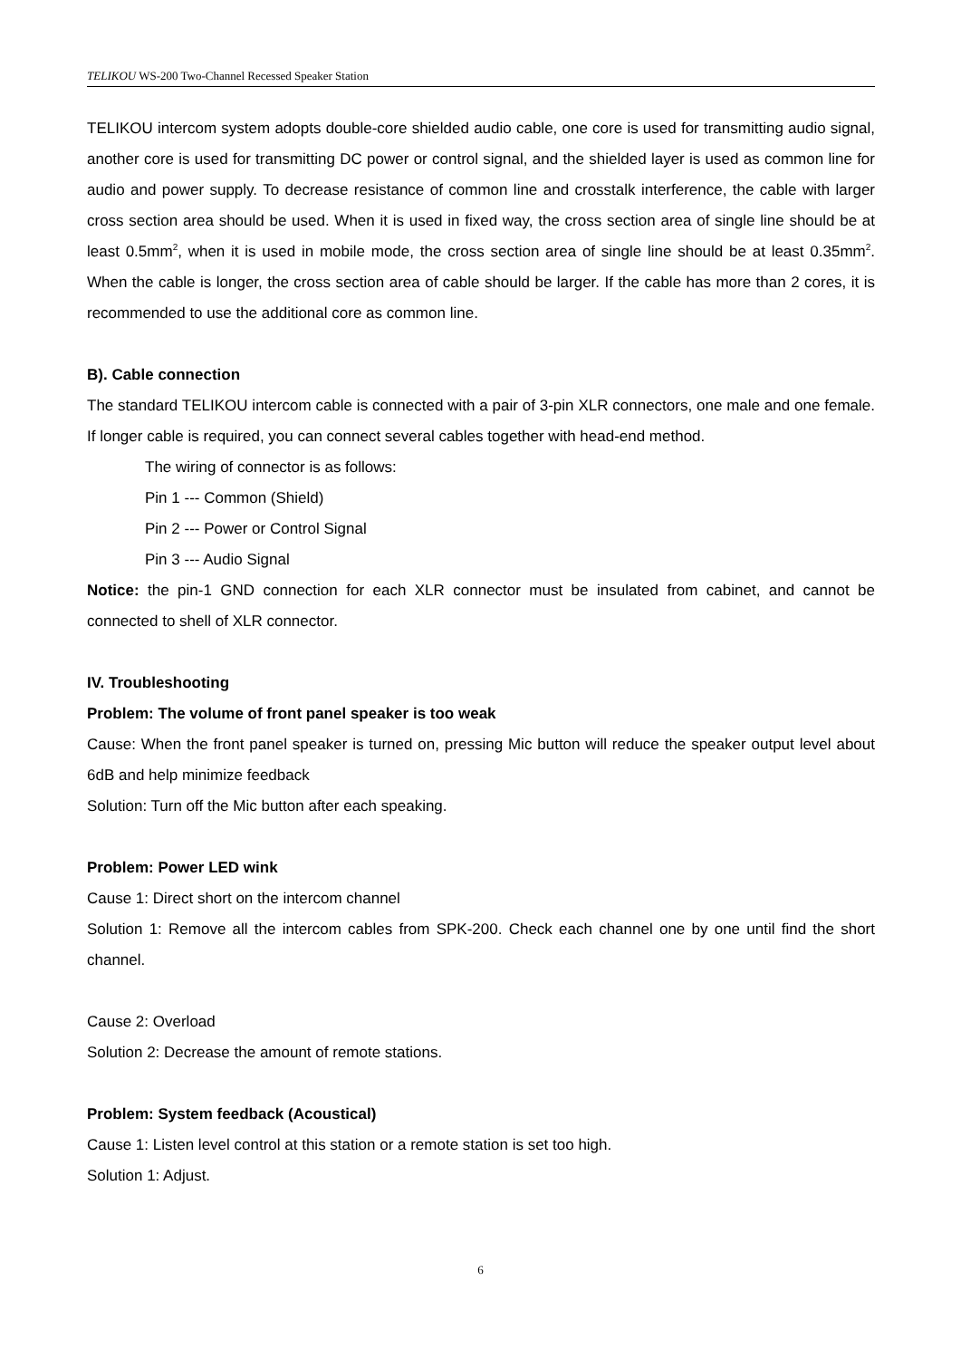TELIKOU WS-200 Two-Channel Recessed Speaker Station
TELIKOU intercom system adopts double-core shielded audio cable, one core is used for transmitting audio signal, another core is used for transmitting DC power or control signal, and the shielded layer is used as common line for audio and power supply. To decrease resistance of common line and crosstalk interference, the cable with larger cross section area should be used. When it is used in fixed way, the cross section area of single line should be at least 0.5mm<sup>2</sup>, when it is used in mobile mode, the cross section area of single line should be at least 0.35mm<sup>2</sup>. When the cable is longer, the cross section area of cable should be larger. If the cable has more than 2 cores, it is recommended to use the additional core as common line.
B). Cable connection
The standard TELIKOU intercom cable is connected with a pair of 3-pin XLR connectors, one male and one female. If longer cable is required, you can connect several cables together with head-end method.
The wiring of connector is as follows:
Pin 1 --- Common (Shield)
Pin 2 --- Power or Control Signal
Pin 3 --- Audio Signal
Notice: the pin-1 GND connection for each XLR connector must be insulated from cabinet, and cannot be connected to shell of XLR connector.
IV. Troubleshooting
Problem: The volume of front panel speaker is too weak
Cause: When the front panel speaker is turned on, pressing Mic button will reduce the speaker output level about 6dB and help minimize feedback
Solution: Turn off the Mic button after each speaking.
Problem: Power LED wink
Cause 1: Direct short on the intercom channel
Solution 1: Remove all the intercom cables from SPK-200. Check each channel one by one until find the short channel.
Cause 2: Overload
Solution 2: Decrease the amount of remote stations.
Problem: System feedback (Acoustical)
Cause 1: Listen level control at this station or a remote station is set too high.
Solution 1: Adjust.
6